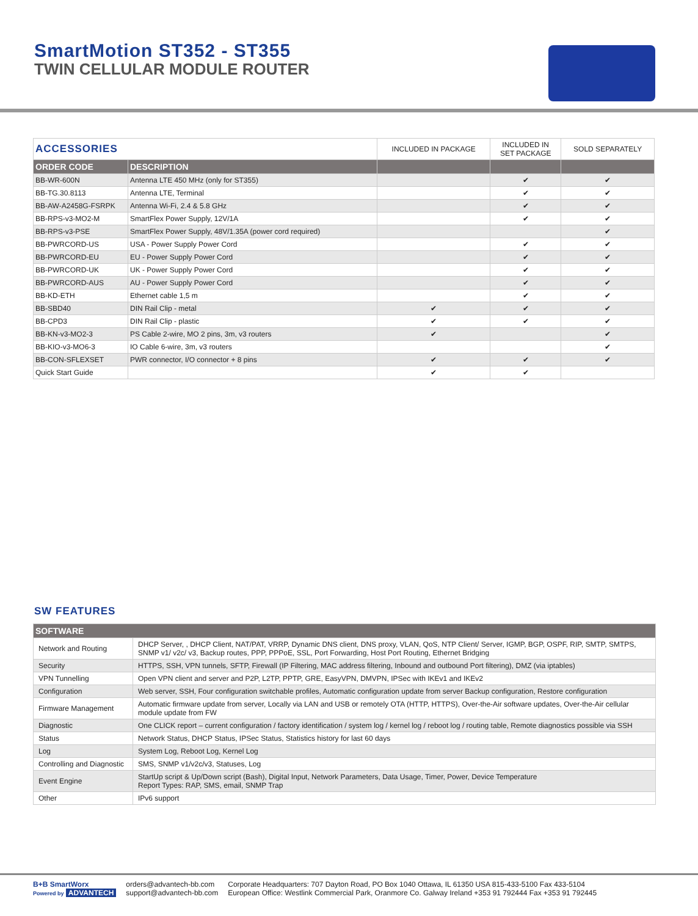SmartMotion ST352 - ST355
TWIN CELLULAR MODULE ROUTER
| ACCESSORIES | | INCLUDED IN PACKAGE | INCLUDED IN SET PACKAGE | SOLD SEPARATELY |
| --- | --- | --- | --- | --- |
| ORDER CODE | DESCRIPTION | | | |
| BB-WR-600N | Antenna LTE 450 MHz (only for ST355) | | ✔ | ✔ |
| BB-TG.30.8113 | Antenna LTE, Terminal | | ✔ | ✔ |
| BB-AW-A2458G-FSRPK | Antenna Wi-Fi, 2.4 & 5.8 GHz | | ✔ | ✔ |
| BB-RPS-v3-MO2-M | SmartFlex Power Supply, 12V/1A | | ✔ | ✔ |
| BB-RPS-v3-PSE | SmartFlex Power Supply, 48V/1.35A (power cord required) | | | ✔ |
| BB-PWRCORD-US | USA - Power Supply Power Cord | | ✔ | ✔ |
| BB-PWRCORD-EU | EU - Power Supply Power Cord | | ✔ | ✔ |
| BB-PWRCORD-UK | UK - Power Supply Power Cord | | ✔ | ✔ |
| BB-PWRCORD-AUS | AU - Power Supply Power Cord | | ✔ | ✔ |
| BB-KD-ETH | Ethernet cable 1,5 m | | ✔ | ✔ |
| BB-SBD40 | DIN Rail Clip - metal | ✔ | ✔ | ✔ |
| BB-CPD3 | DIN Rail Clip - plastic | ✔ | ✔ | ✔ |
| BB-KN-v3-MO2-3 | PS Cable 2-wire, MO 2 pins, 3m, v3 routers | ✔ | | ✔ |
| BB-KIO-v3-MO6-3 | IO Cable 6-wire, 3m, v3 routers | | | ✔ |
| BB-CON-SFLEXSET | PWR connector, I/O connector + 8 pins | ✔ | ✔ | ✔ |
| Quick Start Guide | | ✔ | ✔ | |
SW FEATURES
| SOFTWARE | |
| --- | --- |
| Network and Routing | DHCP Server, , DHCP Client, NAT/PAT, VRRP, Dynamic DNS client, DNS proxy, VLAN, QoS, NTP Client/ Server, IGMP, BGP, OSPF, RIP, SMTP, SMTPS, SNMP v1/ v2c/ v3, Backup routes, PPP, PPPoE, SSL, Port Forwarding, Host Port Routing, Ethernet Bridging |
| Security | HTTPS, SSH, VPN tunnels, SFTP, Firewall (IP Filtering, MAC address filtering, Inbound and outbound Port filtering), DMZ (via iptables) |
| VPN Tunnelling | Open VPN client and server and P2P, L2TP, PPTP, GRE, EasyVPN, DMVPN, IPSec with IKEv1 and IKEv2 |
| Configuration | Web server, SSH, Four configuration switchable profiles, Automatic configuration update from server Backup configuration, Restore configuration |
| Firmware Management | Automatic firmware update from server, Locally via LAN and USB or remotely OTA (HTTP, HTTPS), Over-the-Air software updates, Over-the-Air cellular module update from FW |
| Diagnostic | One CLICK report – current configuration / factory identification / system log / kernel log / reboot log / routing table, Remote diagnostics possible via SSH |
| Status | Network Status, DHCP Status, IPSec Status, Statistics history for last 60 days |
| Log | System Log, Reboot Log, Kernel Log |
| Controlling and Diagnostic | SMS, SNMP v1/v2c/v3, Statuses, Log |
| Event Engine | StartUp script & Up/Down script (Bash), Digital Input, Network Parameters, Data Usage, Timer, Power, Device Temperature Report Types: RAP, SMS, email, SNMP Trap |
| Other | IPv6 support |
B+B SmartWorx
Powered by ADVANTECH
orders@advantech-bb.com
support@advantech-bb.com
Corporate Headquarters: 707 Dayton Road, PO Box 1040 Ottawa, IL 61350 USA 815-433-5100 Fax 433-5104
European Office: Westlink Commercial Park, Oranmore Co. Galway Ireland +353 91 792444 Fax +353 91 792445